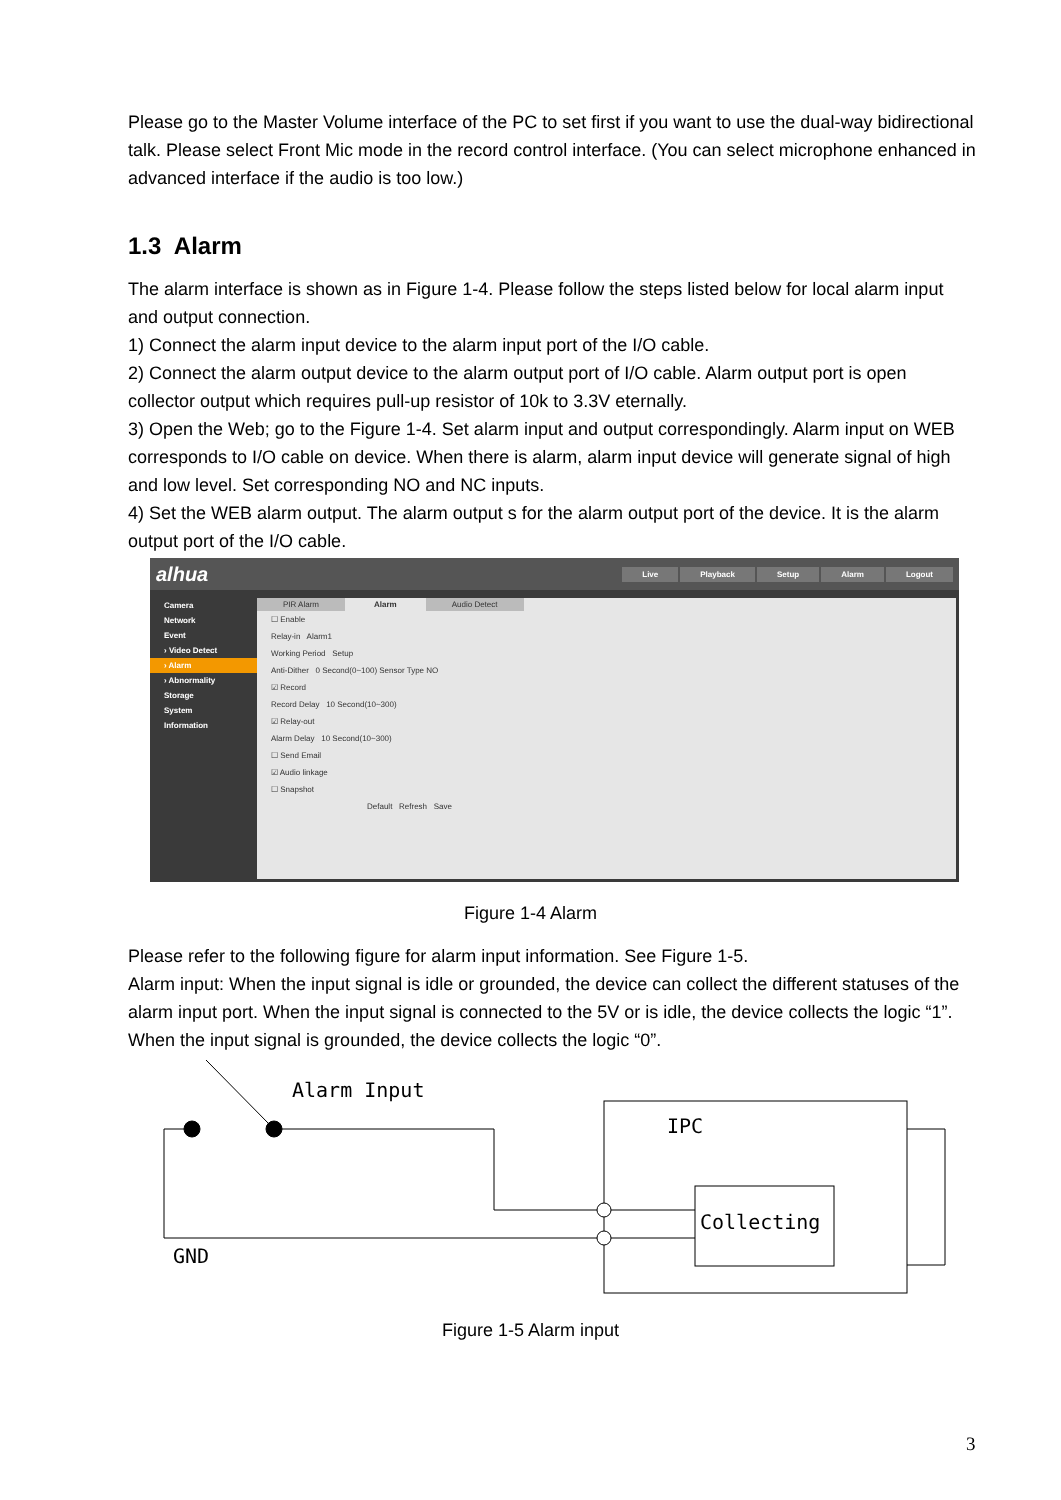Please go to the Master Volume interface of the PC to set first if you want to use the dual-way bidirectional talk. Please select Front Mic mode in the record control interface. (You can select microphone enhanced in advanced interface if the audio is too low.)
1.3 Alarm
The alarm interface is shown as in Figure 1-4. Please follow the steps listed below for local alarm input and output connection.
1) Connect the alarm input device to the alarm input port of the I/O cable.
2) Connect the alarm output device to the alarm output port of I/O cable. Alarm output port is open collector output which requires pull-up resistor of 10k to 3.3V eternally.
3) Open the Web; go to the Figure 1-4. Set alarm input and output correspondingly. Alarm input on WEB corresponds to I/O cable on device. When there is alarm, alarm input device will generate signal of high and low level. Set corresponding NO and NC inputs.
4) Set the WEB alarm output. The alarm output s for the alarm output port of the device. It is the alarm output port of the I/O cable.
alhua Live Playback Setup Alarm Logout
Camera
Network
Event
› Video Detect
› Alarm
› Abnormality
Storage
System
Information
PIR Alarm Alarm Audio Detect
☐ Enable
Relay-in Alarm1
Working Period Setup
Anti-Dither 0 Second(0~100) Sensor Type NO
☑ Record
Record Delay 10 Second(10~300)
☑ Relay-out
Alarm Delay 10 Second(10~300)
☐ Send Email
☑ Audio linkage
☐ Snapshot
Default Refresh Save
Figure 1-4 Alarm
Please refer to the following figure for alarm input information. See Figure 1-5.
Alarm input: When the input signal is idle or grounded, the device can collect the different statuses of the alarm input port. When the input signal is connected to the 5V or is idle, the device collects the logic “1”. When the input signal is grounded, the device collects the logic “0”.
Alarm Input
IPC
Collecting
GND
Figure 1-5 Alarm input
3